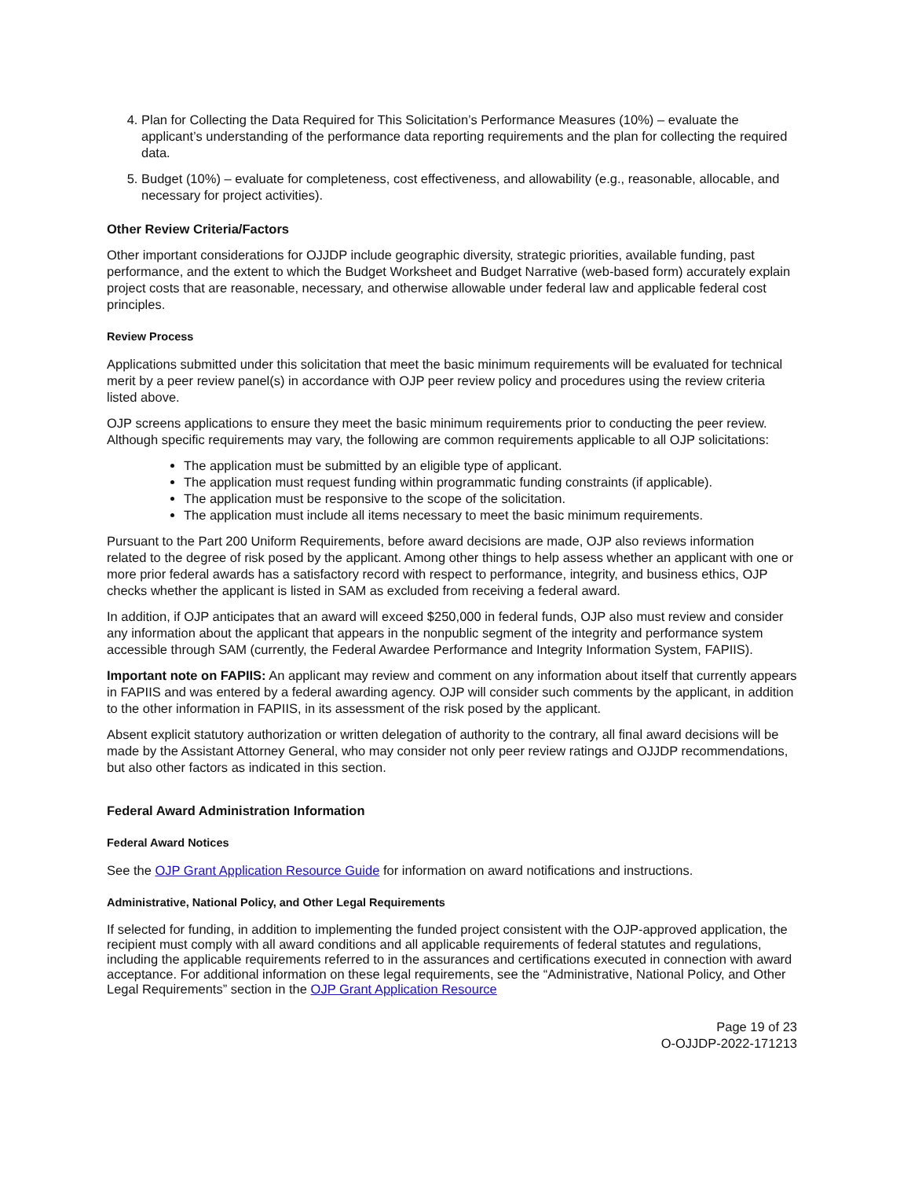4. Plan for Collecting the Data Required for This Solicitation’s Performance Measures (10%) – evaluate the applicant’s understanding of the performance data reporting requirements and the plan for collecting the required data.
5. Budget (10%) – evaluate for completeness, cost effectiveness, and allowability (e.g., reasonable, allocable, and necessary for project activities).
Other Review Criteria/Factors
Other important considerations for OJJDP include geographic diversity, strategic priorities, available funding, past performance, and the extent to which the Budget Worksheet and Budget Narrative (web-based form) accurately explain project costs that are reasonable, necessary, and otherwise allowable under federal law and applicable federal cost principles.
Review Process
Applications submitted under this solicitation that meet the basic minimum requirements will be evaluated for technical merit by a peer review panel(s) in accordance with OJP peer review policy and procedures using the review criteria listed above.
OJP screens applications to ensure they meet the basic minimum requirements prior to conducting the peer review. Although specific requirements may vary, the following are common requirements applicable to all OJP solicitations:
The application must be submitted by an eligible type of applicant.
The application must request funding within programmatic funding constraints (if applicable).
The application must be responsive to the scope of the solicitation.
The application must include all items necessary to meet the basic minimum requirements.
Pursuant to the Part 200 Uniform Requirements, before award decisions are made, OJP also reviews information related to the degree of risk posed by the applicant. Among other things to help assess whether an applicant with one or more prior federal awards has a satisfactory record with respect to performance, integrity, and business ethics, OJP checks whether the applicant is listed in SAM as excluded from receiving a federal award.
In addition, if OJP anticipates that an award will exceed $250,000 in federal funds, OJP also must review and consider any information about the applicant that appears in the nonpublic segment of the integrity and performance system accessible through SAM (currently, the Federal Awardee Performance and Integrity Information System, FAPIIS).
Important note on FAPIIS: An applicant may review and comment on any information about itself that currently appears in FAPIIS and was entered by a federal awarding agency. OJP will consider such comments by the applicant, in addition to the other information in FAPIIS, in its assessment of the risk posed by the applicant.
Absent explicit statutory authorization or written delegation of authority to the contrary, all final award decisions will be made by the Assistant Attorney General, who may consider not only peer review ratings and OJJDP recommendations, but also other factors as indicated in this section.
Federal Award Administration Information
Federal Award Notices
See the OJP Grant Application Resource Guide for information on award notifications and instructions.
Administrative, National Policy, and Other Legal Requirements
If selected for funding, in addition to implementing the funded project consistent with the OJP-approved application, the recipient must comply with all award conditions and all applicable requirements of federal statutes and regulations, including the applicable requirements referred to in the assurances and certifications executed in connection with award acceptance. For additional information on these legal requirements, see the “Administrative, National Policy, and Other Legal Requirements” section in the OJP Grant Application Resource
Page 19 of 23
O-OJJDP-2022-171213